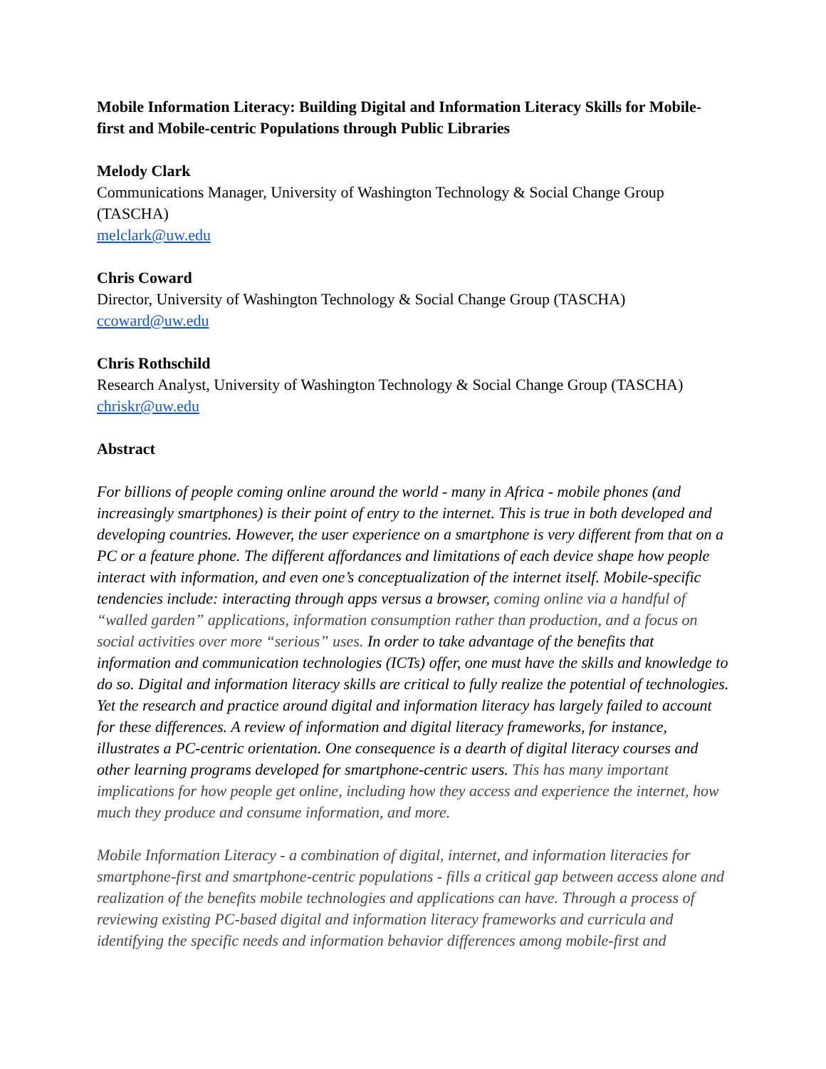Mobile Information Literacy: Building Digital and Information Literacy Skills for Mobile-first and Mobile-centric Populations through Public Libraries
Melody Clark
Communications Manager, University of Washington Technology & Social Change Group (TASCHA)
melclark@uw.edu
Chris Coward
Director, University of Washington Technology & Social Change Group (TASCHA)
ccoward@uw.edu
Chris Rothschild
Research Analyst, University of Washington Technology & Social Change Group (TASCHA)
chriskr@uw.edu
Abstract
For billions of people coming online around the world - many in Africa - mobile phones (and increasingly smartphones) is their point of entry to the internet. This is true in both developed and developing countries. However, the user experience on a smartphone is very different from that on a PC or a feature phone. The different affordances and limitations of each device shape how people interact with information, and even one’s conceptualization of the internet itself. Mobile-specific tendencies include: interacting through apps versus a browser, coming online via a handful of “walled garden” applications, information consumption rather than production, and a focus on social activities over more “serious” uses. In order to take advantage of the benefits that information and communication technologies (ICTs) offer, one must have the skills and knowledge to do so. Digital and information literacy skills are critical to fully realize the potential of technologies. Yet the research and practice around digital and information literacy has largely failed to account for these differences. A review of information and digital literacy frameworks, for instance, illustrates a PC-centric orientation. One consequence is a dearth of digital literacy courses and other learning programs developed for smartphone-centric users. This has many important implications for how people get online, including how they access and experience the internet, how much they produce and consume information, and more.
Mobile Information Literacy - a combination of digital, internet, and information literacies for smartphone-first and smartphone-centric populations - fills a critical gap between access alone and realization of the benefits mobile technologies and applications can have. Through a process of reviewing existing PC-based digital and information literacy frameworks and curricula and identifying the specific needs and information behavior differences among mobile-first and